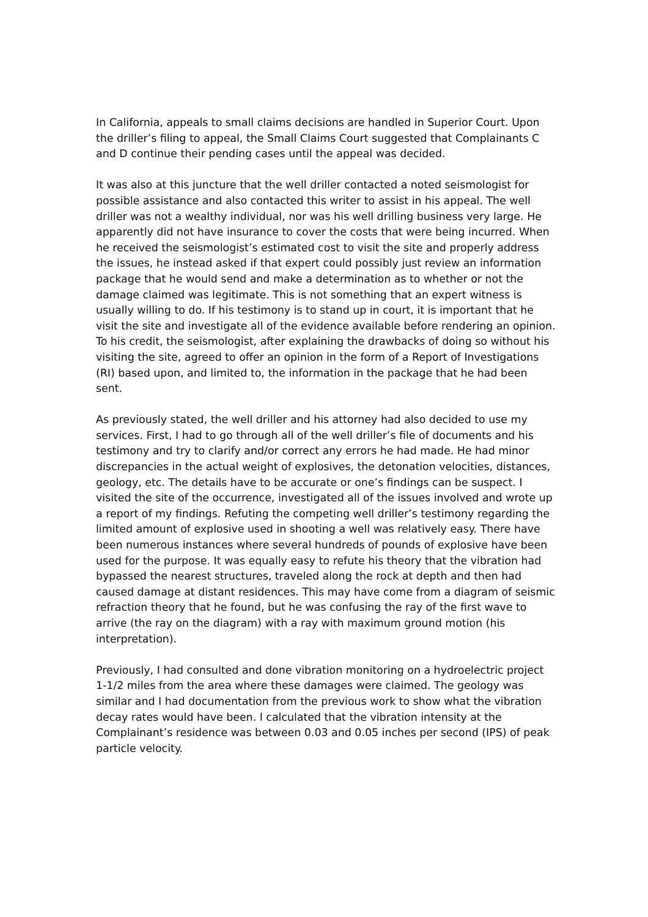In California, appeals to small claims decisions are handled in Superior Court. Upon the driller’s filing to appeal, the Small Claims Court suggested that Complainants C and D continue their pending cases until the appeal was decided.
It was also at this juncture that the well driller contacted a noted seismologist for possible assistance and also contacted this writer to assist in his appeal. The well driller was not a wealthy individual, nor was his well drilling business very large. He apparently did not have insurance to cover the costs that were being incurred. When he received the seismologist’s estimated cost to visit the site and properly address the issues, he instead asked if that expert could possibly just review an information package that he would send and make a determination as to whether or not the damage claimed was legitimate. This is not something that an expert witness is usually willing to do. If his testimony is to stand up in court, it is important that he visit the site and investigate all of the evidence available before rendering an opinion. To his credit, the seismologist, after explaining the drawbacks of doing so without his visiting the site, agreed to offer an opinion in the form of a Report of Investigations (RI) based upon, and limited to, the information in the package that he had been sent.
As previously stated, the well driller and his attorney had also decided to use my services. First, I had to go through all of the well driller’s file of documents and his testimony and try to clarify and/or correct any errors he had made. He had minor discrepancies in the actual weight of explosives, the detonation velocities, distances, geology, etc. The details have to be accurate or one’s findings can be suspect. I visited the site of the occurrence, investigated all of the issues involved and wrote up a report of my findings. Refuting the competing well driller’s testimony regarding the limited amount of explosive used in shooting a well was relatively easy. There have been numerous instances where several hundreds of pounds of explosive have been used for the purpose. It was equally easy to refute his theory that the vibration had bypassed the nearest structures, traveled along the rock at depth and then had caused damage at distant residences. This may have come from a diagram of seismic refraction theory that he found, but he was confusing the ray of the first wave to arrive (the ray on the diagram) with a ray with maximum ground motion (his interpretation).
Previously, I had consulted and done vibration monitoring on a hydroelectric project 1-1/2 miles from the area where these damages were claimed. The geology was similar and I had documentation from the previous work to show what the vibration decay rates would have been. I calculated that the vibration intensity at the Complainant’s residence was between 0.03 and 0.05 inches per second (IPS) of peak particle velocity.